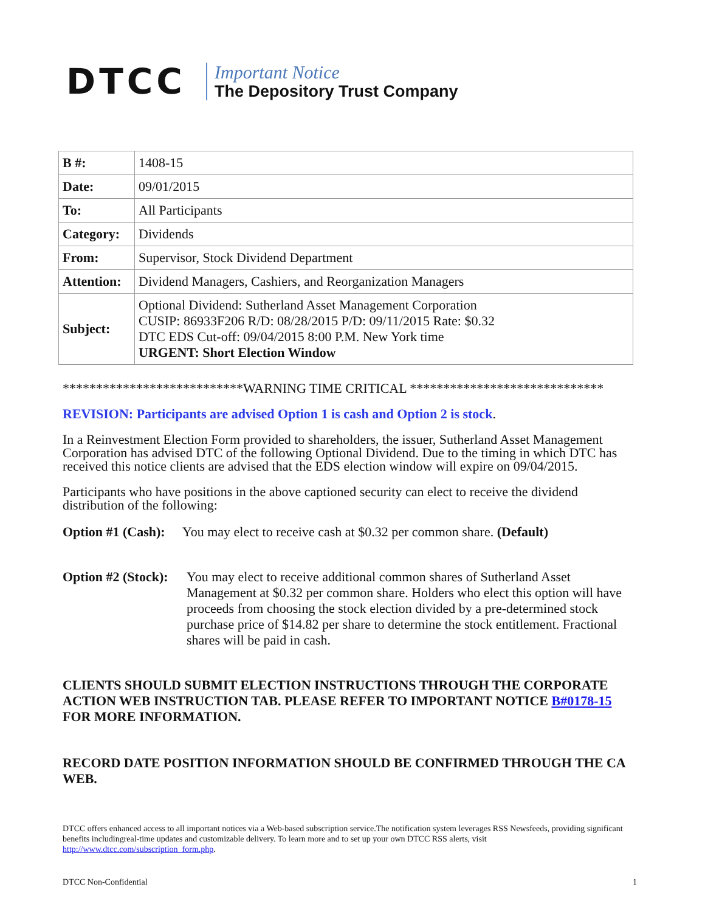DTCC
Important Notice
The Depository Trust Company
| B #: | 1408-15 |
| Date: | 09/01/2015 |
| To: | All Participants |
| Category: | Dividends |
| From: | Supervisor, Stock Dividend Department |
| Attention: | Dividend Managers, Cashiers, and Reorganization Managers |
| Subject: | Optional Dividend: Sutherland Asset Management Corporation CUSIP: 86933F206 R/D: 08/28/2015 P/D: 09/11/2015 Rate: $0.32 DTC EDS Cut-off: 09/04/2015 8:00 P.M. New York time URGENT: Short Election Window |
***************************WARNING TIME CRITICAL *****************************
REVISION: Participants are advised Option 1 is cash and Option 2 is stock.
In a Reinvestment Election Form provided to shareholders, the issuer, Sutherland Asset Management Corporation has advised DTC of the following Optional Dividend. Due to the timing in which DTC has received this notice clients are advised that the EDS election window will expire on 09/04/2015.
Participants who have positions in the above captioned security can elect to receive the dividend distribution of the following:
Option #1 (Cash): You may elect to receive cash at $0.32 per common share. (Default)
Option #2 (Stock): You may elect to receive additional common shares of Sutherland Asset Management at $0.32 per common share. Holders who elect this option will have proceeds from choosing the stock election divided by a pre-determined stock purchase price of $14.82 per share to determine the stock entitlement. Fractional shares will be paid in cash.
CLIENTS SHOULD SUBMIT ELECTION INSTRUCTIONS THROUGH THE CORPORATE ACTION WEB INSTRUCTION TAB. PLEASE REFER TO IMPORTANT NOTICE B#0178-15 FOR MORE INFORMATION.
RECORD DATE POSITION INFORMATION SHOULD BE CONFIRMED THROUGH THE CA WEB.
DTCC offers enhanced access to all important notices via a Web-based subscription service.The notification system leverages RSS Newsfeeds, providing significant benefits includingreal-time updates and customizable delivery. To learn more and to set up your own DTCC RSS alerts, visit http://www.dtcc.com/subscription_form.php.
DTCC Non-Confidential 1